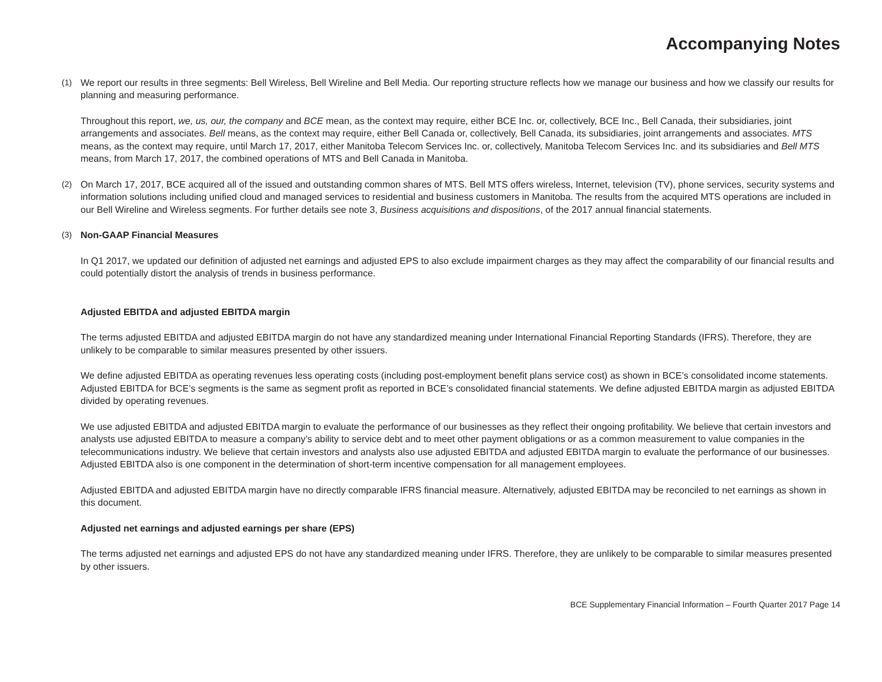Accompanying Notes
(1) We report our results in three segments: Bell Wireless, Bell Wireline and Bell Media. Our reporting structure reflects how we manage our business and how we classify our results for planning and measuring performance.
Throughout this report, we, us, our, the company and BCE mean, as the context may require, either BCE Inc. or, collectively, BCE Inc., Bell Canada, their subsidiaries, joint arrangements and associates. Bell means, as the context may require, either Bell Canada or, collectively, Bell Canada, its subsidiaries, joint arrangements and associates. MTS means, as the context may require, until March 17, 2017, either Manitoba Telecom Services Inc. or, collectively, Manitoba Telecom Services Inc. and its subsidiaries and Bell MTS means, from March 17, 2017, the combined operations of MTS and Bell Canada in Manitoba.
(2) On March 17, 2017, BCE acquired all of the issued and outstanding common shares of MTS. Bell MTS offers wireless, Internet, television (TV), phone services, security systems and information solutions including unified cloud and managed services to residential and business customers in Manitoba. The results from the acquired MTS operations are included in our Bell Wireline and Wireless segments. For further details see note 3, Business acquisitions and dispositions, of the 2017 annual financial statements.
(3) Non-GAAP Financial Measures
In Q1 2017, we updated our definition of adjusted net earnings and adjusted EPS to also exclude impairment charges as they may affect the comparability of our financial results and could potentially distort the analysis of trends in business performance.
Adjusted EBITDA and adjusted EBITDA margin
The terms adjusted EBITDA and adjusted EBITDA margin do not have any standardized meaning under International Financial Reporting Standards (IFRS). Therefore, they are unlikely to be comparable to similar measures presented by other issuers.
We define adjusted EBITDA as operating revenues less operating costs (including post-employment benefit plans service cost) as shown in BCE’s consolidated income statements. Adjusted EBITDA for BCE’s segments is the same as segment profit as reported in BCE’s consolidated financial statements. We define adjusted EBITDA margin as adjusted EBITDA divided by operating revenues.
We use adjusted EBITDA and adjusted EBITDA margin to evaluate the performance of our businesses as they reflect their ongoing profitability. We believe that certain investors and analysts use adjusted EBITDA to measure a company’s ability to service debt and to meet other payment obligations or as a common measurement to value companies in the telecommunications industry. We believe that certain investors and analysts also use adjusted EBITDA and adjusted EBITDA margin to evaluate the performance of our businesses. Adjusted EBITDA also is one component in the determination of short-term incentive compensation for all management employees.
Adjusted EBITDA and adjusted EBITDA margin have no directly comparable IFRS financial measure. Alternatively, adjusted EBITDA may be reconciled to net earnings as shown in this document.
Adjusted net earnings and adjusted earnings per share (EPS)
The terms adjusted net earnings and adjusted EPS do not have any standardized meaning under IFRS. Therefore, they are unlikely to be comparable to similar measures presented by other issuers.
BCE Supplementary Financial Information – Fourth Quarter 2017 Page 14